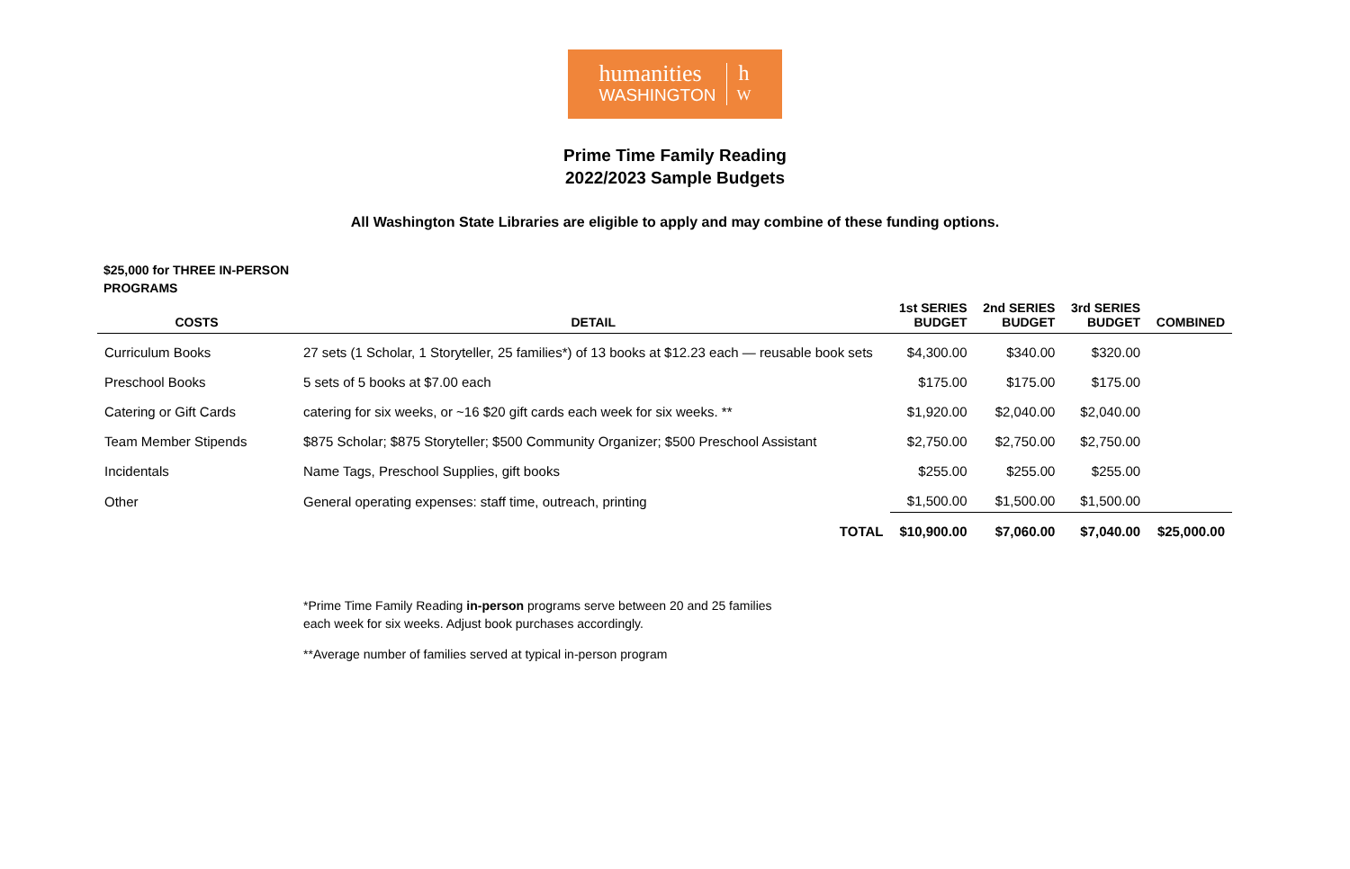humanities
WASHINGTON
h
W
Prime Time Family Reading
2022/2023 Sample Budgets
All Washington State Libraries are eligible to apply and may combine of these funding options.
$25,000 for THREE IN-PERSON
PROGRAMS
| COSTS | DETAIL | 1st SERIES BUDGET | 2nd SERIES BUDGET | 3rd SERIES BUDGET | COMBINED |
| --- | --- | --- | --- | --- | --- |
| Curriculum Books | 27 sets (1 Scholar, 1 Storyteller, 25 families*) of 13 books at $12.23 each — reusable book sets | $4,300.00 | $340.00 | $320.00 | |
| Preschool Books | 5 sets of 5 books at $7.00 each | $175.00 | $175.00 | $175.00 | |
| Catering or Gift Cards | catering for six weeks, or ~16 $20 gift cards each week for six weeks. ** | $1,920.00 | $2,040.00 | $2,040.00 | |
| Team Member Stipends | $875 Scholar; $875 Storyteller; $500 Community Organizer; $500 Preschool Assistant | $2,750.00 | $2,750.00 | $2,750.00 | |
| Incidentals | Name Tags, Preschool Supplies, gift books | $255.00 | $255.00 | $255.00 | |
| Other | General operating expenses: staff time, outreach, printing | $1,500.00 | $1,500.00 | $1,500.00 | |
| | TOTAL | $10,900.00 | $7,060.00 | $7,040.00 | $25,000.00 |
*Prime Time Family Reading in-person programs serve between 20 and 25 families
each week for six weeks. Adjust book purchases accordingly.
**Average number of families served at typical in-person program